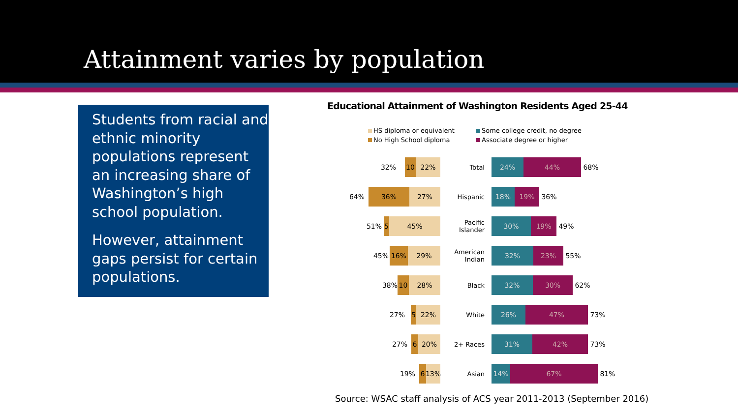Attainment varies by population
Students from racial and ethnic minority populations represent an increasing share of Washington’s high school population.
However, attainment gaps persist for certain populations.
Educational Attainment of Washington Residents Aged 25-44
HS diploma or equivalent Some college credit, no degree No High School diploma Associate degree or higher
32%
10 22%
Total
24% 44%
68%
64%
36% 27%
Hispanic
18% 19%
36%
51%
5 45%
Pacific Islander
30% 19%
49%
45%
16% 29%
American Indian
32% 23%
55%
38%
10 28%
Black
32% 30%
62%
27%
5 22%
White
26% 47%
73%
27%
6 20%
2+ Races
31% 42%
73%
19%
6 13%
Asian
14% 67%
81%
Source: WSAC staff analysis of ACS year 2011-2013 (September 2016)